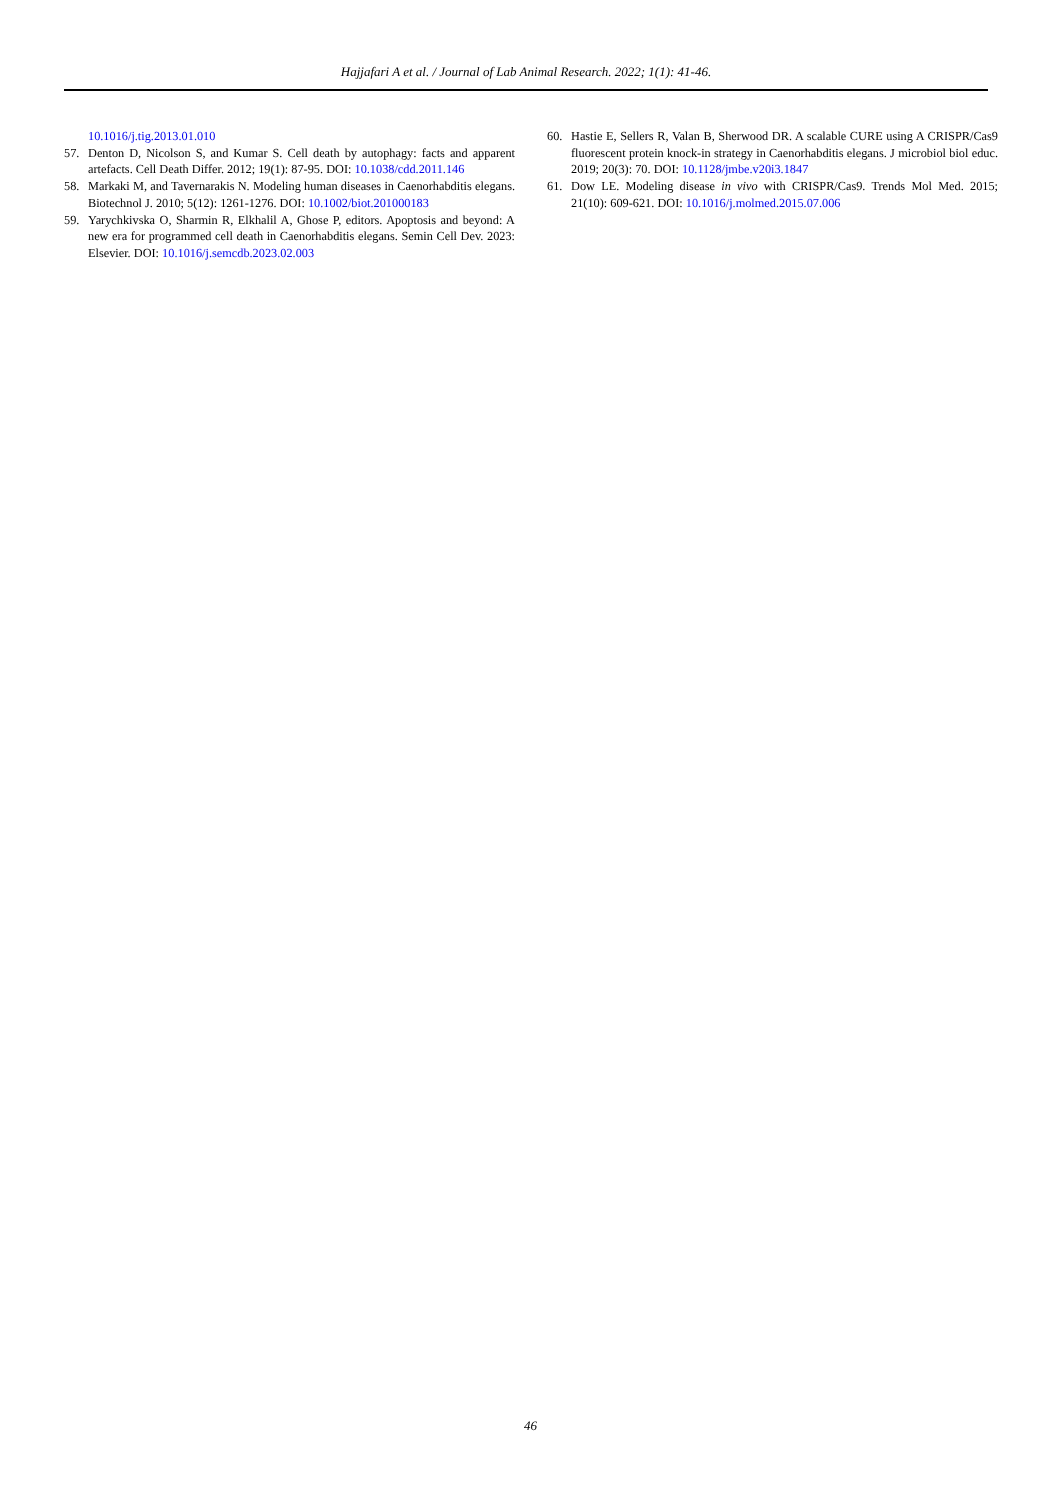Hajjafari A et al. / Journal of Lab Animal Research. 2022; 1(1): 41-46.
10.1016/j.tig.2013.01.010
57. Denton D, Nicolson S, and Kumar S. Cell death by autophagy: facts and apparent artefacts. Cell Death Differ. 2012; 19(1): 87-95. DOI: 10.1038/cdd.2011.146
58. Markaki M, and Tavernarakis N. Modeling human diseases in Caenorhabditis elegans. Biotechnol J. 2010; 5(12): 1261-1276. DOI: 10.1002/biot.201000183
59. Yarychkivska O, Sharmin R, Elkhalil A, Ghose P, editors. Apoptosis and beyond: A new era for programmed cell death in Caenorhabditis elegans. Semin Cell Dev. 2023: Elsevier. DOI: 10.1016/j.semcdb.2023.02.003
60. Hastie E, Sellers R, Valan B, Sherwood DR. A scalable CURE using A CRISPR/Cas9 fluorescent protein knock-in strategy in Caenorhabditis elegans. J microbiol biol educ. 2019; 20(3): 70. DOI: 10.1128/jmbe.v20i3.1847
61. Dow LE. Modeling disease in vivo with CRISPR/Cas9. Trends Mol Med. 2015; 21(10): 609-621. DOI: 10.1016/j.molmed.2015.07.006
46